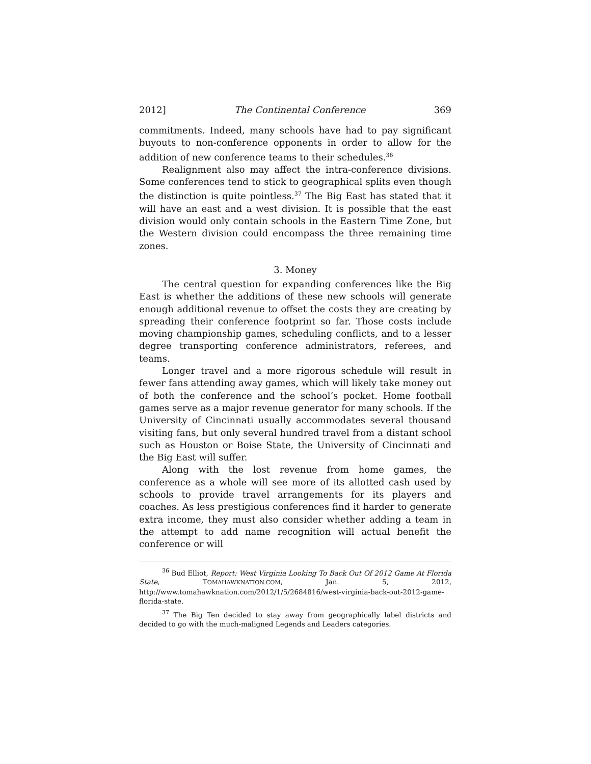2012] The Continental Conference 369
commitments. Indeed, many schools have had to pay significant buyouts to non-conference opponents in order to allow for the addition of new conference teams to their schedules.<sup>36</sup>
Realignment also may affect the intra-conference divisions. Some conferences tend to stick to geographical splits even though the distinction is quite pointless.<sup>37</sup> The Big East has stated that it will have an east and a west division. It is possible that the east division would only contain schools in the Eastern Time Zone, but the Western division could encompass the three remaining time zones.
3. Money
The central question for expanding conferences like the Big East is whether the additions of these new schools will generate enough additional revenue to offset the costs they are creating by spreading their conference footprint so far. Those costs include moving championship games, scheduling conflicts, and to a lesser degree transporting conference administrators, referees, and teams.
Longer travel and a more rigorous schedule will result in fewer fans attending away games, which will likely take money out of both the conference and the school’s pocket. Home football games serve as a major revenue generator for many schools. If the University of Cincinnati usually accommodates several thousand visiting fans, but only several hundred travel from a distant school such as Houston or Boise State, the University of Cincinnati and the Big East will suffer.
Along with the lost revenue from home games, the conference as a whole will see more of its allotted cash used by schools to provide travel arrangements for its players and coaches. As less prestigious conferences find it harder to generate extra income, they must also consider whether adding a team in the attempt to add name recognition will actual benefit the conference or will
<sup>36</sup> Bud Elliot, Report: West Virginia Looking To Back Out Of 2012 Game At Florida State, TOMAHAWKNATION.COM, Jan. 5, 2012, http://www.tomahawknation.com/2012/1/5/2684816/west-virginia-back-out-2012-game-florida-state.
<sup>37</sup> The Big Ten decided to stay away from geographically label districts and decided to go with the much-maligned Legends and Leaders categories.